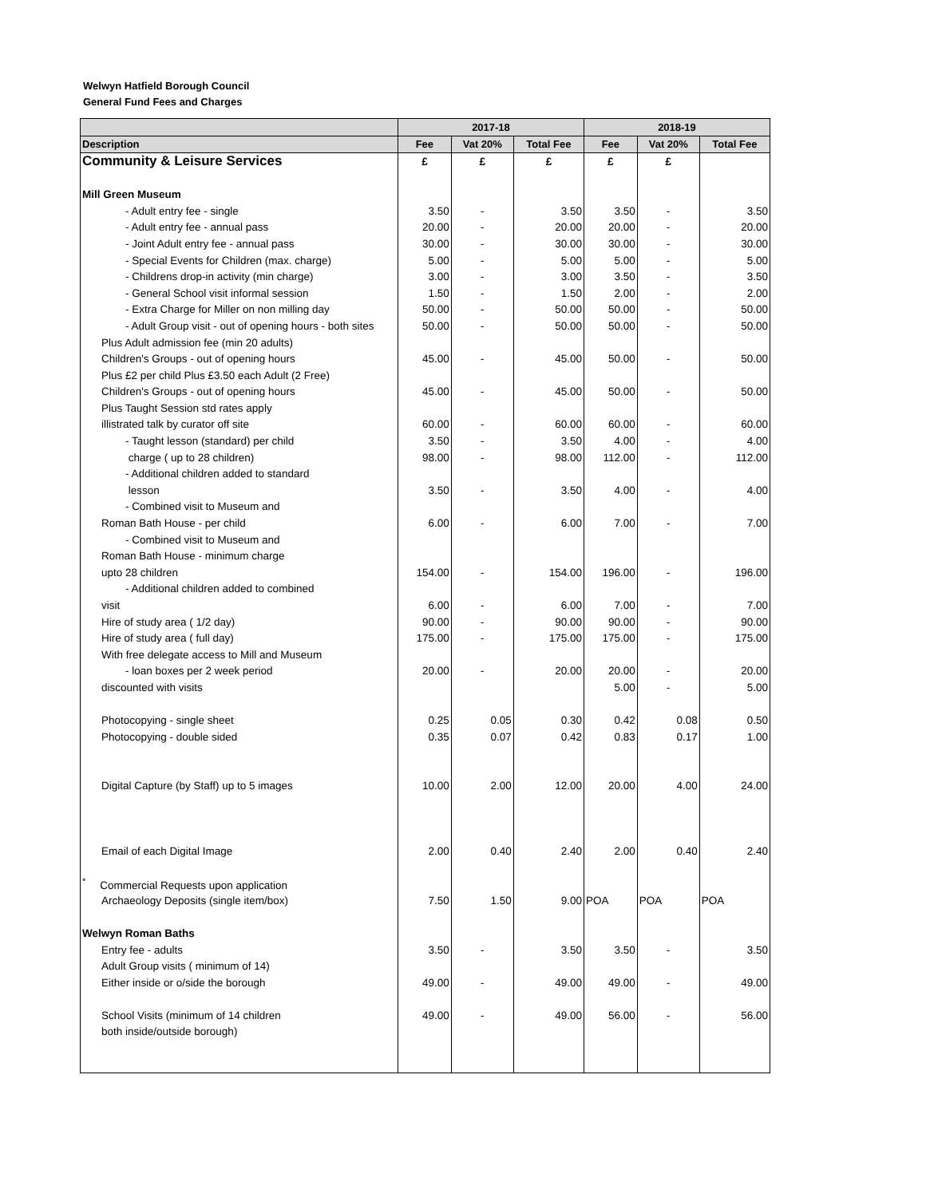Welwyn Hatfield Borough Council
General Fund Fees and Charges
| | 2017-18 | | | 2018-19 | | |
| --- | --- | --- | --- | --- | --- | --- |
| Description | Fee | Vat 20% | Total Fee | Fee | Vat 20% | Total Fee |
| Community & Leisure Services | £ | £ | £ | £ | £ | |
| Mill Green Museum | | | | | | |
| - Adult entry fee - single | 3.50 | - | 3.50 | 3.50 | - | 3.50 |
| - Adult entry fee - annual pass | 20.00 | - | 20.00 | 20.00 | - | 20.00 |
| - Joint Adult entry fee - annual pass | 30.00 | - | 30.00 | 30.00 | - | 30.00 |
| - Special Events for Children (max. charge) | 5.00 | - | 5.00 | 5.00 | - | 5.00 |
| - Childrens drop-in activity (min charge) | 3.00 | - | 3.00 | 3.50 | - | 3.50 |
| - General School visit informal session | 1.50 | - | 1.50 | 2.00 | - | 2.00 |
| - Extra Charge for Miller on non milling day | 50.00 | - | 50.00 | 50.00 | - | 50.00 |
| - Adult Group visit - out of opening hours - both sites | 50.00 | - | 50.00 | 50.00 | - | 50.00 |
| Plus Adult admission fee (min 20 adults) | | | | | | |
| Children's Groups - out of opening hours | 45.00 | - | 45.00 | 50.00 | - | 50.00 |
| Plus £2 per child Plus £3.50 each Adult (2 Free) | | | | | | |
| Children's Groups - out of opening hours | 45.00 | - | 45.00 | 50.00 | - | 50.00 |
| Plus Taught Session std rates apply | | | | | | |
| illistrated talk by curator off site | 60.00 | - | 60.00 | 60.00 | - | 60.00 |
| - Taught lesson (standard) per child | 3.50 | - | 3.50 | 4.00 | - | 4.00 |
| charge ( up to 28 children) | 98.00 | - | 98.00 | 112.00 | - | 112.00 |
| - Additional children added to standard | | | | | | |
| lesson | 3.50 | - | 3.50 | 4.00 | - | 4.00 |
| - Combined visit to Museum and | | | | | | |
| Roman Bath House - per child | 6.00 | - | 6.00 | 7.00 | - | 7.00 |
| - Combined visit to Museum and | | | | | | |
| Roman Bath House - minimum charge | | | | | | |
| upto 28 children | 154.00 | - | 154.00 | 196.00 | - | 196.00 |
| - Additional children added to combined | | | | | | |
| visit | 6.00 | - | 6.00 | 7.00 | - | 7.00 |
| Hire of study area ( 1/2 day) | 90.00 | - | 90.00 | 90.00 | - | 90.00 |
| Hire of study area ( full day) | 175.00 | - | 175.00 | 175.00 | - | 175.00 |
| With free delegate access to Mill and Museum | | | | | | |
| - loan boxes per 2 week period | 20.00 | - | 20.00 | 20.00 | - | 20.00 |
| discounted with visits | | | | 5.00 | - | 5.00 |
| Photocopying - single sheet | 0.25 | 0.05 | 0.30 | 0.42 | 0.08 | 0.50 |
| Photocopying - double sided | 0.35 | 0.07 | 0.42 | 0.83 | 0.17 | 1.00 |
| Digital Capture (by Staff) up to 5 images | 10.00 | 2.00 | 12.00 | 20.00 | 4.00 | 24.00 |
| Email of each Digital Image | 2.00 | 0.40 | 2.40 | 2.00 | 0.40 | 2.40 |
| <sup>*</sup> Commercial Requests upon application | | | | | | |
| Archaeology Deposits (single item/box) | 7.50 | 1.50 | 9.00 | POA | POA | POA |
| Welwyn Roman Baths | | | | | | |
| Entry fee - adults | 3.50 | - | 3.50 | 3.50 | - | 3.50 |
| Adult Group visits ( minimum of 14) | | | | | | |
| Either inside or o/side the borough | 49.00 | - | 49.00 | 49.00 | - | 49.00 |
| School Visits (minimum of 14 children | 49.00 | - | 49.00 | 56.00 | - | 56.00 |
| both inside/outside borough) | | | | | | |